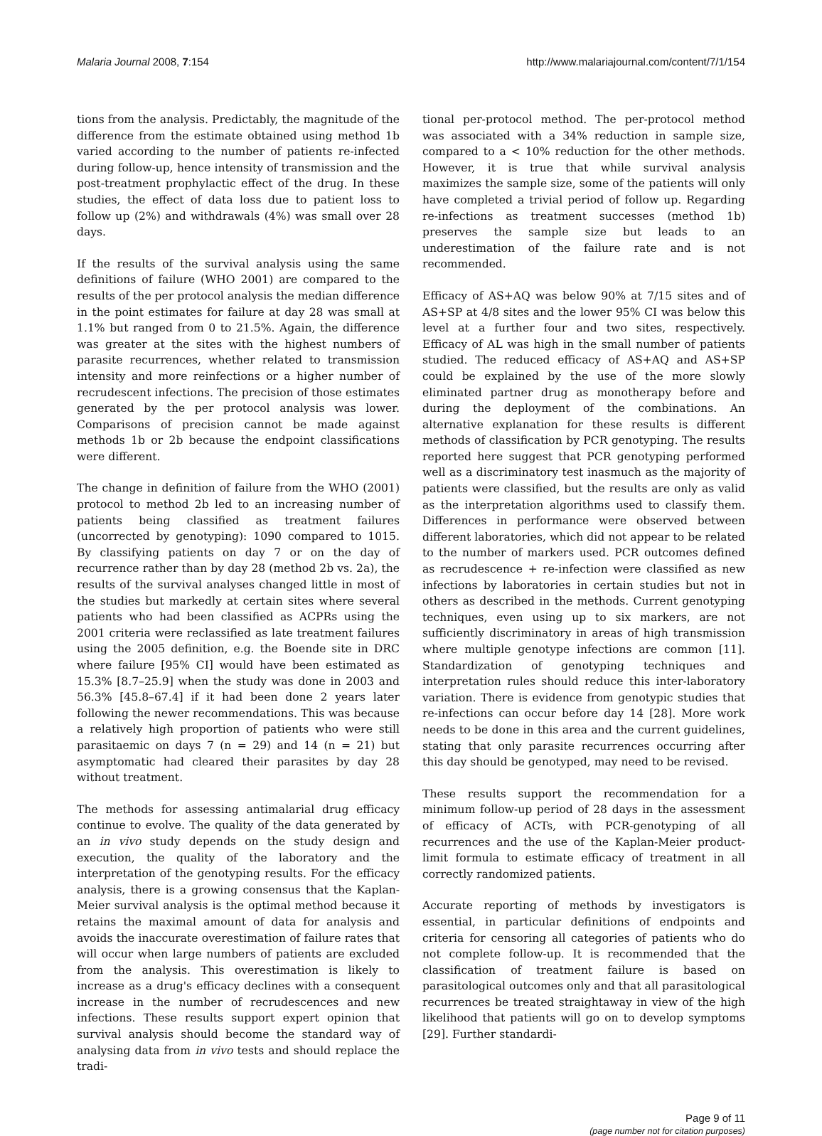Malaria Journal 2008, 7:154 http://www.malariajournal.com/content/7/1/154
tions from the analysis. Predictably, the magnitude of the difference from the estimate obtained using method 1b varied according to the number of patients re-infected during follow-up, hence intensity of transmission and the post-treatment prophylactic effect of the drug. In these studies, the effect of data loss due to patient loss to follow up (2%) and withdrawals (4%) was small over 28 days.
If the results of the survival analysis using the same definitions of failure (WHO 2001) are compared to the results of the per protocol analysis the median difference in the point estimates for failure at day 28 was small at 1.1% but ranged from 0 to 21.5%. Again, the difference was greater at the sites with the highest numbers of parasite recurrences, whether related to transmission intensity and more reinfections or a higher number of recrudescent infections. The precision of those estimates generated by the per protocol analysis was lower. Comparisons of precision cannot be made against methods 1b or 2b because the endpoint classifications were different.
The change in definition of failure from the WHO (2001) protocol to method 2b led to an increasing number of patients being classified as treatment failures (uncorrected by genotyping): 1090 compared to 1015. By classifying patients on day 7 or on the day of recurrence rather than by day 28 (method 2b vs. 2a), the results of the survival analyses changed little in most of the studies but markedly at certain sites where several patients who had been classified as ACPRs using the 2001 criteria were reclassified as late treatment failures using the 2005 definition, e.g. the Boende site in DRC where failure [95% CI] would have been estimated as 15.3% [8.7–25.9] when the study was done in 2003 and 56.3% [45.8–67.4] if it had been done 2 years later following the newer recommendations. This was because a relatively high proportion of patients who were still parasitaemic on days 7 (n = 29) and 14 (n = 21) but asymptomatic had cleared their parasites by day 28 without treatment.
The methods for assessing antimalarial drug efficacy continue to evolve. The quality of the data generated by an in vivo study depends on the study design and execution, the quality of the laboratory and the interpretation of the genotyping results. For the efficacy analysis, there is a growing consensus that the Kaplan-Meier survival analysis is the optimal method because it retains the maximal amount of data for analysis and avoids the inaccurate overestimation of failure rates that will occur when large numbers of patients are excluded from the analysis. This overestimation is likely to increase as a drug's efficacy declines with a consequent increase in the number of recrudescences and new infections. These results support expert opinion that survival analysis should become the standard way of analysing data from in vivo tests and should replace the tradi-
tional per-protocol method. The per-protocol method was associated with a 34% reduction in sample size, compared to a < 10% reduction for the other methods. However, it is true that while survival analysis maximizes the sample size, some of the patients will only have completed a trivial period of follow up. Regarding re-infections as treatment successes (method 1b) preserves the sample size but leads to an underestimation of the failure rate and is not recommended.
Efficacy of AS+AQ was below 90% at 7/15 sites and of AS+SP at 4/8 sites and the lower 95% CI was below this level at a further four and two sites, respectively. Efficacy of AL was high in the small number of patients studied. The reduced efficacy of AS+AQ and AS+SP could be explained by the use of the more slowly eliminated partner drug as monotherapy before and during the deployment of the combinations. An alternative explanation for these results is different methods of classification by PCR genotyping. The results reported here suggest that PCR genotyping performed well as a discriminatory test inasmuch as the majority of patients were classified, but the results are only as valid as the interpretation algorithms used to classify them. Differences in performance were observed between different laboratories, which did not appear to be related to the number of markers used. PCR outcomes defined as recrudescence + re-infection were classified as new infections by laboratories in certain studies but not in others as described in the methods. Current genotyping techniques, even using up to six markers, are not sufficiently discriminatory in areas of high transmission where multiple genotype infections are common [11]. Standardization of genotyping techniques and interpretation rules should reduce this inter-laboratory variation. There is evidence from genotypic studies that re-infections can occur before day 14 [28]. More work needs to be done in this area and the current guidelines, stating that only parasite recurrences occurring after this day should be genotyped, may need to be revised.
These results support the recommendation for a minimum follow-up period of 28 days in the assessment of efficacy of ACTs, with PCR-genotyping of all recurrences and the use of the Kaplan-Meier product-limit formula to estimate efficacy of treatment in all correctly randomized patients.
Accurate reporting of methods by investigators is essential, in particular definitions of endpoints and criteria for censoring all categories of patients who do not complete follow-up. It is recommended that the classification of treatment failure is based on parasitological outcomes only and that all parasitological recurrences be treated straightaway in view of the high likelihood that patients will go on to develop symptoms [29]. Further standardi-
Page 9 of 11
(page number not for citation purposes)